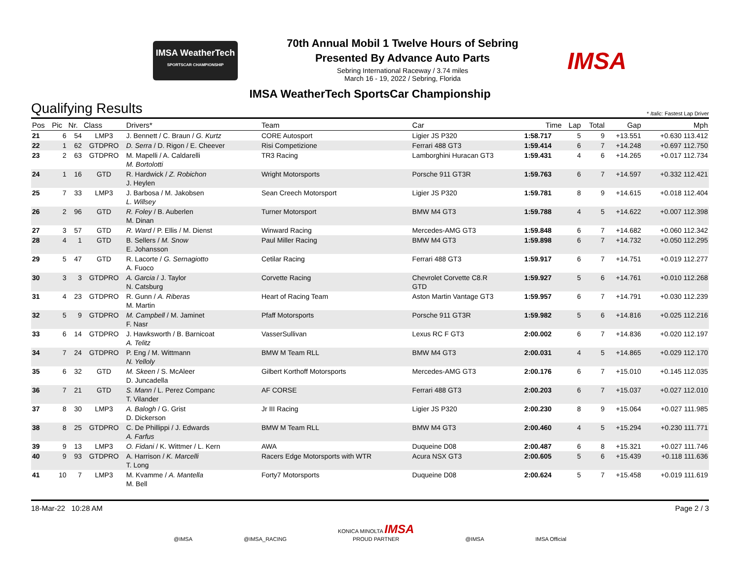IMSA WeatherTech
SPORTSCAR CHAMPIONSHIP
70th Annual Mobil 1 Twelve Hours of Sebring
Presented By Advance Auto Parts
Sebring International Raceway / 3.74 miles
March 16 - 19, 2022 / Sebring, Florida
IMSA
IMSA WeatherTech SportsCar Championship
Qualifying Results
* Italic: Fastest Lap Driver
| Pos | Pic | Nr. | Class | Drivers* | Team | Car | Time | Lap | Total | Gap | Mph |
| --- | --- | --- | --- | --- | --- | --- | --- | --- | --- | --- | --- |
| 21 | 6 | 54 | LMP3 | J. Bennett / C. Braun / G. Kurtz | CORE Autosport | Ligier JS P320 | 1:58.717 | 5 | 9 | +13.551 | +0.630 113.412 |
| 22 | 1 | 62 | GTDPRO | D. Serra / D. Rigon / E. Cheever | Risi Competizione | Ferrari 488 GT3 | 1:59.414 | 6 | 7 | +14.248 | +0.697 112.750 |
| 23 | 2 | 63 | GTDPRO | M. Mapelli / A. Caldarelli M. Bortolotti | TR3 Racing | Lamborghini Huracan GT3 | 1:59.431 | 4 | 6 | +14.265 | +0.017 112.734 |
| 24 | 1 | 16 | GTD | R. Hardwick / Z. Robichon J. Heylen | Wright Motorsports | Porsche 911 GT3R | 1:59.763 | 6 | 7 | +14.597 | +0.332 112.421 |
| 25 | 7 | 33 | LMP3 | J. Barbosa / M. Jakobsen L. Willsey | Sean Creech Motorsport | Ligier JS P320 | 1:59.781 | 8 | 9 | +14.615 | +0.018 112.404 |
| 26 | 2 | 96 | GTD | R. Foley / B. Auberlen M. Dinan | Turner Motorsport | BMW M4 GT3 | 1:59.788 | 4 | 5 | +14.622 | +0.007 112.398 |
| 27 | 3 | 57 | GTD | R. Ward / P. Ellis / M. Dienst | Winward Racing | Mercedes-AMG GT3 | 1:59.848 | 6 | 7 | +14.682 | +0.060 112.342 |
| 28 | 4 | 1 | GTD | B. Sellers / M. Snow E. Johansson | Paul Miller Racing | BMW M4 GT3 | 1:59.898 | 6 | 7 | +14.732 | +0.050 112.295 |
| 29 | 5 | 47 | GTD | R. Lacorte / G. Sernagiotto A. Fuoco | Cetilar Racing | Ferrari 488 GT3 | 1:59.917 | 6 | 7 | +14.751 | +0.019 112.277 |
| 30 | 3 | 3 | GTDPRO | A. Garcia / J. Taylor N. Catsburg | Corvette Racing | Chevrolet Corvette C8.R GTD | 1:59.927 | 5 | 6 | +14.761 | +0.010 112.268 |
| 31 | 4 | 23 | GTDPRO | R. Gunn / A. Riberas M. Martin | Heart of Racing Team | Aston Martin Vantage GT3 | 1:59.957 | 6 | 7 | +14.791 | +0.030 112.239 |
| 32 | 5 | 9 | GTDPRO | M. Campbell / M. Jaminet F. Nasr | Pfaff Motorsports | Porsche 911 GT3R | 1:59.982 | 5 | 6 | +14.816 | +0.025 112.216 |
| 33 | 6 | 14 | GTDPRO | J. Hawksworth / B. Barnicoat A. Telitz | VasserSullivan | Lexus RC F GT3 | 2:00.002 | 6 | 7 | +14.836 | +0.020 112.197 |
| 34 | 7 | 24 | GTDPRO | P. Eng / M. Wittmann N. Yelloly | BMW M Team RLL | BMW M4 GT3 | 2:00.031 | 4 | 5 | +14.865 | +0.029 112.170 |
| 35 | 6 | 32 | GTD | M. Skeen / S. McAleer D. Juncadella | Gilbert Korthoff Motorsports | Mercedes-AMG GT3 | 2:00.176 | 6 | 7 | +15.010 | +0.145 112.035 |
| 36 | 7 | 21 | GTD | S. Mann / L. Perez Companc T. Vilander | AF CORSE | Ferrari 488 GT3 | 2:00.203 | 6 | 7 | +15.037 | +0.027 112.010 |
| 37 | 8 | 30 | LMP3 | A. Balogh / G. Grist D. Dickerson | Jr III Racing | Ligier JS P320 | 2:00.230 | 8 | 9 | +15.064 | +0.027 111.985 |
| 38 | 8 | 25 | GTDPRO | C. De Phillippi / J. Edwards A. Farfus | BMW M Team RLL | BMW M4 GT3 | 2:00.460 | 4 | 5 | +15.294 | +0.230 111.771 |
| 39 | 9 | 13 | LMP3 | O. Fidani / K. Wittmer / L. Kern | AWA | Duqueine D08 | 2:00.487 | 6 | 8 | +15.321 | +0.027 111.746 |
| 40 | 9 | 93 | GTDPRO | A. Harrison / K. Marcelli T. Long | Racers Edge Motorsports with WTR | Acura NSX GT3 | 2:00.605 | 5 | 6 | +15.439 | +0.118 111.636 |
| 41 | 10 | 7 | LMP3 | M. Kvamme / A. Mantella M. Bell | Forty7 Motorsports | Duqueine D08 | 2:00.624 | 5 | 7 | +15.458 | +0.019 111.619 |
18-Mar-22 10:28 AM Page 2 / 3
@IMSA @IMSA_RACING KONICA MINOLTA IMSA
PROUD PARTNER @IMSA IMSA Official